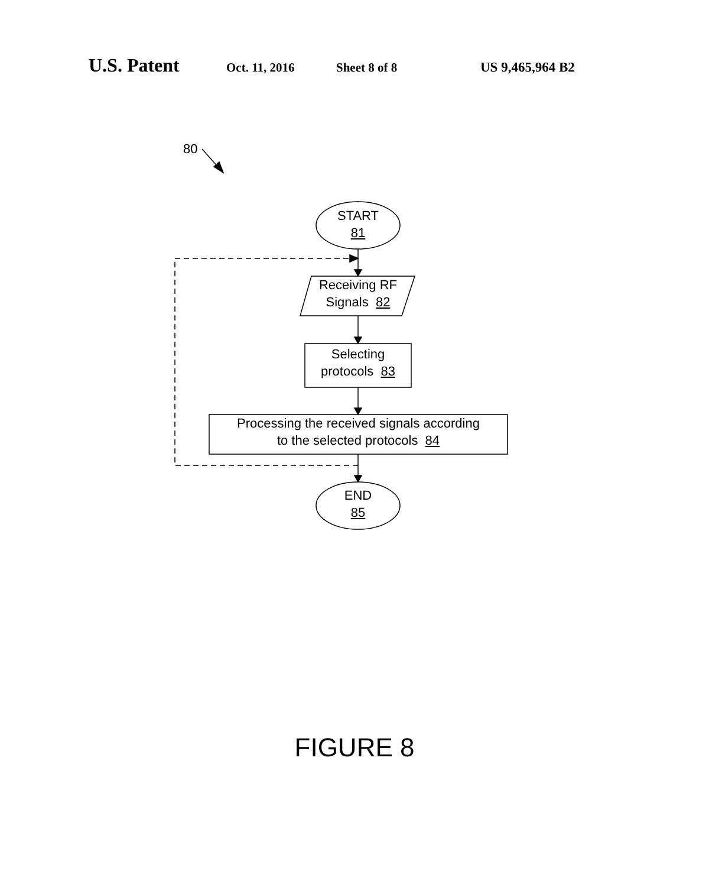U.S. Patent Oct. 11, 2016 Sheet 8 of 8 US 9,465,964 B2
80
START
81
Receiving RF
Signals 82
Selecting
protocols 83
Processing the received signals according
to the selected protocols 84
END
85
FIGURE 8